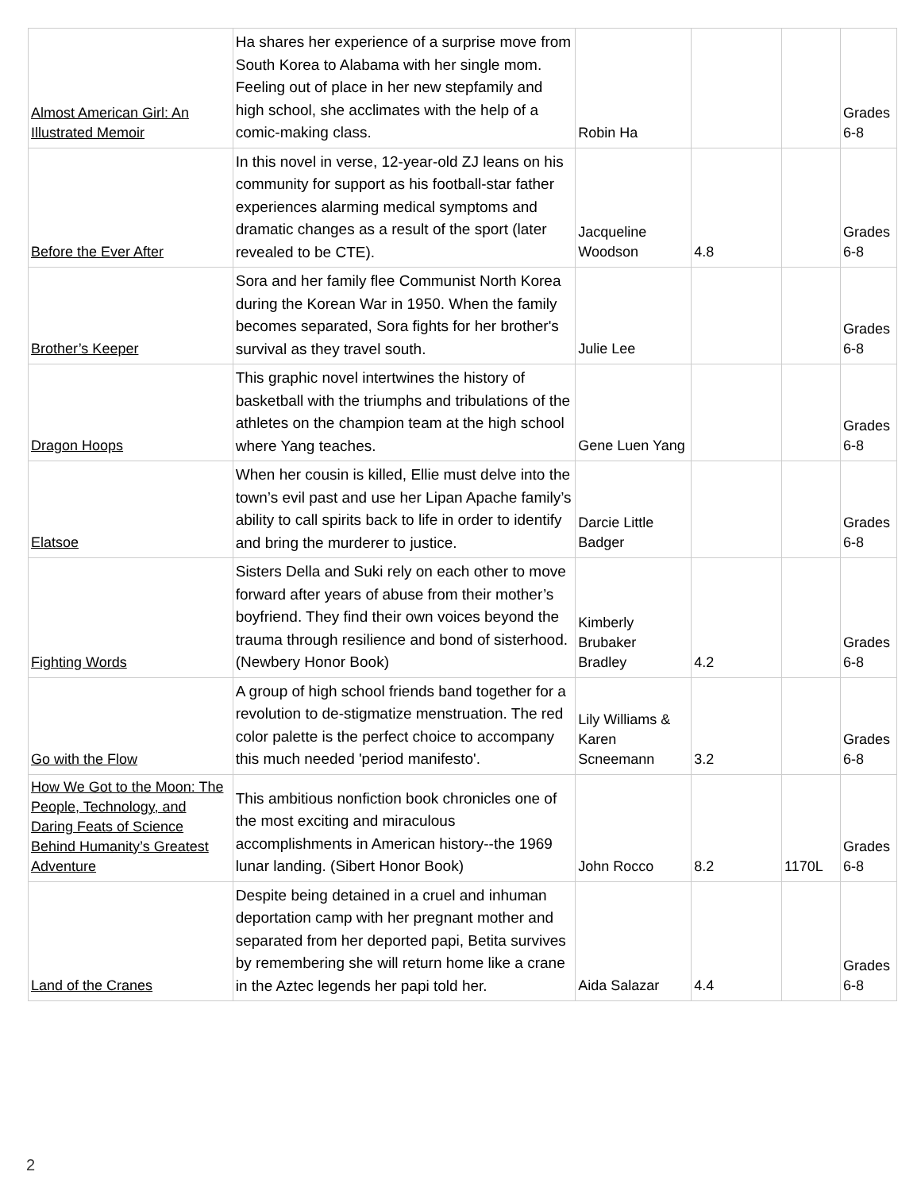| Almost American Girl: An Illustrated Memoir | Ha shares her experience of a surprise move from South Korea to Alabama with her single mom. Feeling out of place in her new stepfamily and high school, she acclimates with the help of a comic-making class. | Robin Ha | | | Grades 6-8 |
| Before the Ever After | In this novel in verse, 12-year-old ZJ leans on his community for support as his football-star father experiences alarming medical symptoms and dramatic changes as a result of the sport (later revealed to be CTE). | Jacqueline Woodson | 4.8 | | Grades 6-8 |
| Brother’s Keeper | Sora and her family flee Communist North Korea during the Korean War in 1950. When the family becomes separated, Sora fights for her brother's survival as they travel south. | Julie Lee | | | Grades 6-8 |
| Dragon Hoops | This graphic novel intertwines the history of basketball with the triumphs and tribulations of the athletes on the champion team at the high school where Yang teaches. | Gene Luen Yang | | | Grades 6-8 |
| Elatsoe | When her cousin is killed, Ellie must delve into the town’s evil past and use her Lipan Apache family’s ability to call spirits back to life in order to identify and bring the murderer to justice. | Darcie Little Badger | | | Grades 6-8 |
| Fighting Words | Sisters Della and Suki rely on each other to move forward after years of abuse from their mother’s boyfriend. They find their own voices beyond the trauma through resilience and bond of sisterhood. (Newbery Honor Book) | Kimberly Brubaker Bradley | 4.2 | | Grades 6-8 |
| Go with the Flow | A group of high school friends band together for a revolution to de-stigmatize menstruation. The red color palette is the perfect choice to accompany this much needed 'period manifesto'. | Lily Williams & Karen Scneemann | 3.2 | | Grades 6-8 |
| How We Got to the Moon: The People, Technology, and Daring Feats of Science Behind Humanity’s Greatest Adventure | This ambitious nonfiction book chronicles one of the most exciting and miraculous accomplishments in American history--the 1969 lunar landing. (Sibert Honor Book) | John Rocco | 8.2 | 1170L | Grades 6-8 |
| Land of the Cranes | Despite being detained in a cruel and inhuman deportation camp with her pregnant mother and separated from her deported papi, Betita survives by remembering she will return home like a crane in the Aztec legends her papi told her. | Aida Salazar | 4.4 | | Grades 6-8 |
2